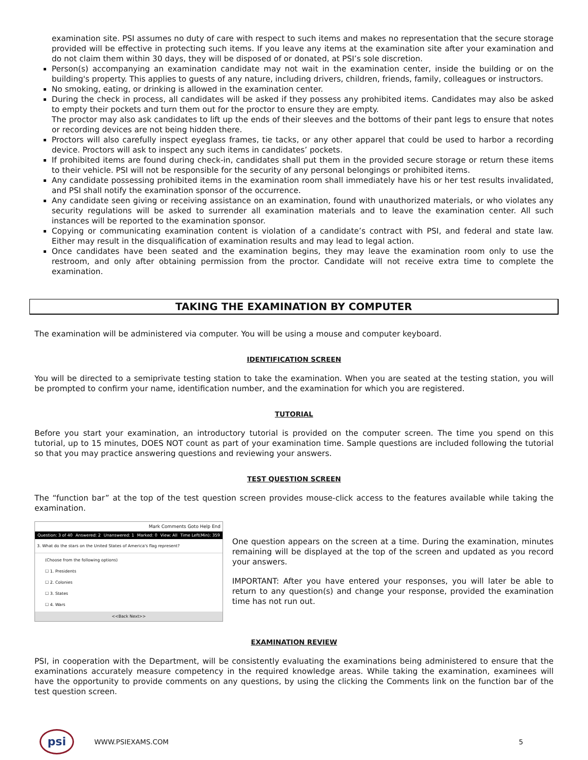examination site. PSI assumes no duty of care with respect to such items and makes no representation that the secure storage provided will be effective in protecting such items. If you leave any items at the examination site after your examination and do not claim them within 30 days, they will be disposed of or donated, at PSI’s sole discretion.
Person(s) accompanying an examination candidate may not wait in the examination center, inside the building or on the building's property. This applies to guests of any nature, including drivers, children, friends, family, colleagues or instructors.
No smoking, eating, or drinking is allowed in the examination center.
During the check in process, all candidates will be asked if they possess any prohibited items. Candidates may also be asked to empty their pockets and turn them out for the proctor to ensure they are empty.
The proctor may also ask candidates to lift up the ends of their sleeves and the bottoms of their pant legs to ensure that notes or recording devices are not being hidden there.
Proctors will also carefully inspect eyeglass frames, tie tacks, or any other apparel that could be used to harbor a recording device. Proctors will ask to inspect any such items in candidates’ pockets.
If prohibited items are found during check-in, candidates shall put them in the provided secure storage or return these items to their vehicle. PSI will not be responsible for the security of any personal belongings or prohibited items.
Any candidate possessing prohibited items in the examination room shall immediately have his or her test results invalidated, and PSI shall notify the examination sponsor of the occurrence.
Any candidate seen giving or receiving assistance on an examination, found with unauthorized materials, or who violates any security regulations will be asked to surrender all examination materials and to leave the examination center. All such instances will be reported to the examination sponsor.
Copying or communicating examination content is violation of a candidate’s contract with PSI, and federal and state law. Either may result in the disqualification of examination results and may lead to legal action.
Once candidates have been seated and the examination begins, they may leave the examination room only to use the restroom, and only after obtaining permission from the proctor. Candidate will not receive extra time to complete the examination.
TAKING THE EXAMINATION BY COMPUTER
The examination will be administered via computer. You will be using a mouse and computer keyboard.
IDENTIFICATION SCREEN
You will be directed to a semiprivate testing station to take the examination. When you are seated at the testing station, you will be prompted to confirm your name, identification number, and the examination for which you are registered.
TUTORIAL
Before you start your examination, an introductory tutorial is provided on the computer screen. The time you spend on this tutorial, up to 15 minutes, DOES NOT count as part of your examination time. Sample questions are included following the tutorial so that you may practice answering questions and reviewing your answers.
TEST QUESTION SCREEN
The “function bar” at the top of the test question screen provides mouse-click access to the features available while taking the examination.
Mark Comments Goto Help End
Question: 3 of 40 Answered: 2 Unanswered: 1 Marked: 0 View: All Time Left(Min): 359
3. What do the stars on the United States of America's flag represent?
(Choose from the following options)
☐ 1. Presidents
☐ 2. Colonies
☐ 3. States
☐ 4. Wars
<<Back Next>>
One question appears on the screen at a time. During the examination, minutes remaining will be displayed at the top of the screen and updated as you record your answers.
IMPORTANT: After you have entered your responses, you will later be able to return to any question(s) and change your response, provided the examination time has not run out.
EXAMINATION REVIEW
PSI, in cooperation with the Department, will be consistently evaluating the examinations being administered to ensure that the examinations accurately measure competency in the required knowledge areas. While taking the examination, examinees will have the opportunity to provide comments on any questions, by using the clicking the Comments link on the function bar of the test question screen.
psi
WWW.PSIEXAMS.COM 5